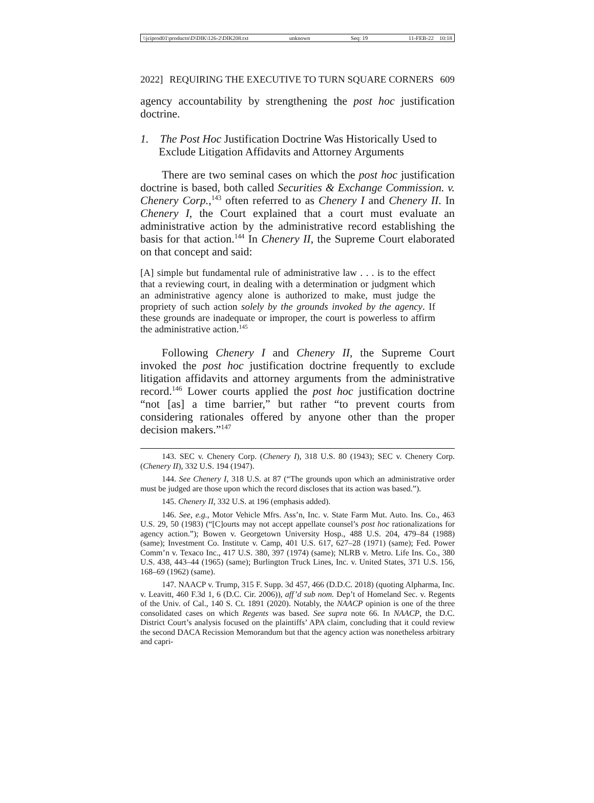\\jciprod01\productn\D\DIK\126-2\DIK208.txt unknown Seq: 19 11-FEB-22 10:18
2022] REQUIRING THE EXECUTIVE TO TURN SQUARE CORNERS 609
agency accountability by strengthening the post hoc justification doctrine.
1. The Post Hoc Justification Doctrine Was Historically Used to Exclude Litigation Affidavits and Attorney Arguments
There are two seminal cases on which the post hoc justification doctrine is based, both called Securities & Exchange Commission. v. Chenery Corp.,<sup>143</sup> often referred to as Chenery I and Chenery II. In Chenery I, the Court explained that a court must evaluate an administrative action by the administrative record establishing the basis for that action.<sup>144</sup> In Chenery II, the Supreme Court elaborated on that concept and said:
[A] simple but fundamental rule of administrative law . . . is to the effect that a reviewing court, in dealing with a determination or judgment which an administrative agency alone is authorized to make, must judge the propriety of such action solely by the grounds invoked by the agency. If these grounds are inadequate or improper, the court is powerless to affirm the administrative action.<sup>145</sup>
Following Chenery I and Chenery II, the Supreme Court invoked the post hoc justification doctrine frequently to exclude litigation affidavits and attorney arguments from the administrative record.<sup>146</sup> Lower courts applied the post hoc justification doctrine “not [as] a time barrier,” but rather “to prevent courts from considering rationales offered by anyone other than the proper decision makers.”<sup>147</sup>
143. SEC v. Chenery Corp. (Chenery I), 318 U.S. 80 (1943); SEC v. Chenery Corp. (Chenery II), 332 U.S. 194 (1947).
144. See Chenery I, 318 U.S. at 87 (“The grounds upon which an administrative order must be judged are those upon which the record discloses that its action was based.”).
145. Chenery II, 332 U.S. at 196 (emphasis added).
146. See, e.g., Motor Vehicle Mfrs. Ass’n, Inc. v. State Farm Mut. Auto. Ins. Co., 463 U.S. 29, 50 (1983) (“[C]ourts may not accept appellate counsel’s post hoc rationalizations for agency action.”); Bowen v. Georgetown University Hosp., 488 U.S. 204, 479–84 (1988) (same); Investment Co. Institute v. Camp, 401 U.S. 617, 627–28 (1971) (same); Fed. Power Comm’n v. Texaco Inc., 417 U.S. 380, 397 (1974) (same); NLRB v. Metro. Life Ins. Co., 380 U.S. 438, 443–44 (1965) (same); Burlington Truck Lines, Inc. v. United States, 371 U.S. 156, 168–69 (1962) (same).
147. NAACP v. Trump, 315 F. Supp. 3d 457, 466 (D.D.C. 2018) (quoting Alpharma, Inc. v. Leavitt, 460 F.3d 1, 6 (D.C. Cir. 2006)), aff’d sub nom. Dep’t of Homeland Sec. v. Regents of the Univ. of Cal., 140 S. Ct. 1891 (2020). Notably, the NAACP opinion is one of the three consolidated cases on which Regents was based. See supra note 66. In NAACP, the D.C. District Court’s analysis focused on the plaintiffs’ APA claim, concluding that it could review the second DACA Recission Memorandum but that the agency action was nonetheless arbitrary and capri-